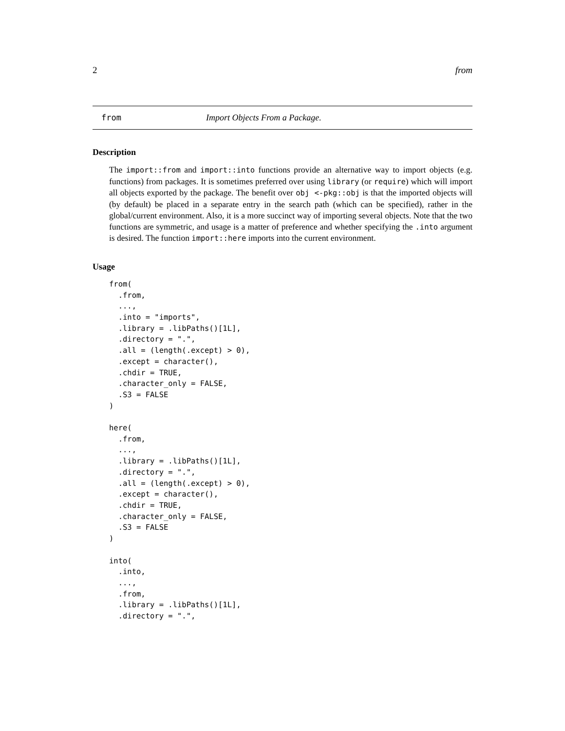2 from
from Import Objects From a Package.
Description
The import::from and import::into functions provide an alternative way to import objects (e.g. functions) from packages. It is sometimes preferred over using library (or require) which will import all objects exported by the package. The benefit over obj <-pkg::obj is that the imported objects will (by default) be placed in a separate entry in the search path (which can be specified), rather in the global/current environment. Also, it is a more succinct way of importing several objects. Note that the two functions are symmetric, and usage is a matter of preference and whether specifying the .into argument is desired. The function import::here imports into the current environment.
Usage
from(
  .from,
  ...,
  .into = "imports",
  .library = .libPaths()[1L],
  .directory = ".",
  .all = (length(.except) > 0),
  .except = character(),
  .chdir = TRUE,
  .character_only = FALSE,
  .S3 = FALSE
)

here(
  .from,
  ...,
  .library = .libPaths()[1L],
  .directory = ".",
  .all = (length(.except) > 0),
  .except = character(),
  .chdir = TRUE,
  .character_only = FALSE,
  .S3 = FALSE
)

into(
  .into,
  ...,
  .from,
  .library = .libPaths()[1L],
  .directory = ".",